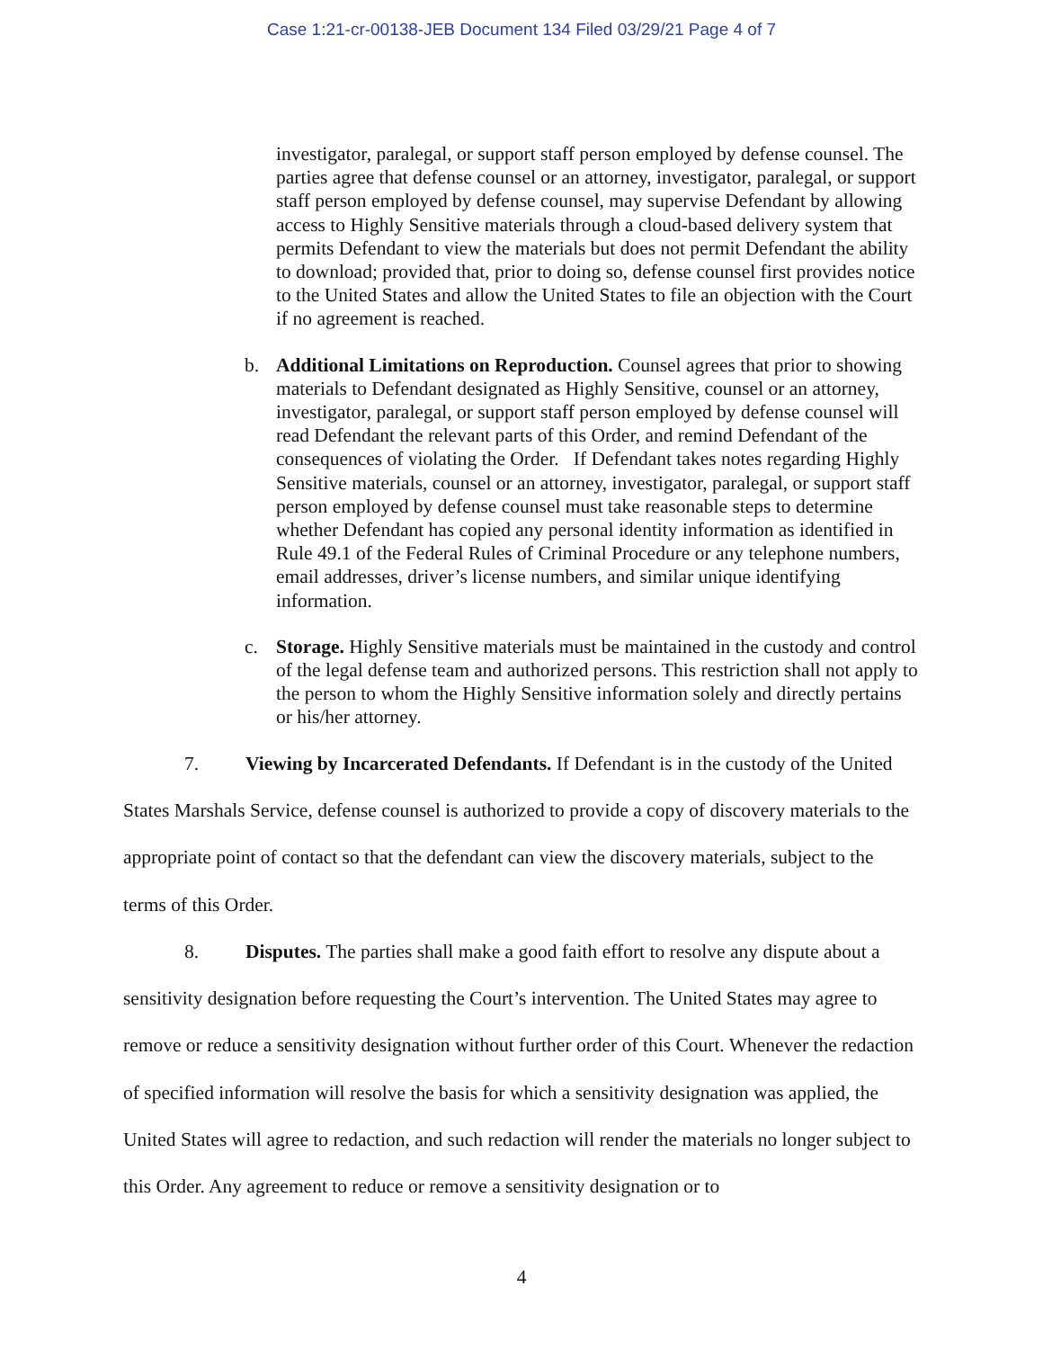Case 1:21-cr-00138-JEB Document 134 Filed 03/29/21 Page 4 of 7
investigator, paralegal, or support staff person employed by defense counsel. The parties agree that defense counsel or an attorney, investigator, paralegal, or support staff person employed by defense counsel, may supervise Defendant by allowing access to Highly Sensitive materials through a cloud-based delivery system that permits Defendant to view the materials but does not permit Defendant the ability to download; provided that, prior to doing so, defense counsel first provides notice to the United States and allow the United States to file an objection with the Court if no agreement is reached.
b. Additional Limitations on Reproduction. Counsel agrees that prior to showing materials to Defendant designated as Highly Sensitive, counsel or an attorney, investigator, paralegal, or support staff person employed by defense counsel will read Defendant the relevant parts of this Order, and remind Defendant of the consequences of violating the Order. If Defendant takes notes regarding Highly Sensitive materials, counsel or an attorney, investigator, paralegal, or support staff person employed by defense counsel must take reasonable steps to determine whether Defendant has copied any personal identity information as identified in Rule 49.1 of the Federal Rules of Criminal Procedure or any telephone numbers, email addresses, driver’s license numbers, and similar unique identifying information.
c. Storage. Highly Sensitive materials must be maintained in the custody and control of the legal defense team and authorized persons. This restriction shall not apply to the person to whom the Highly Sensitive information solely and directly pertains or his/her attorney.
7. Viewing by Incarcerated Defendants. If Defendant is in the custody of the United States Marshals Service, defense counsel is authorized to provide a copy of discovery materials to the appropriate point of contact so that the defendant can view the discovery materials, subject to the terms of this Order.
8. Disputes. The parties shall make a good faith effort to resolve any dispute about a sensitivity designation before requesting the Court’s intervention. The United States may agree to remove or reduce a sensitivity designation without further order of this Court. Whenever the redaction of specified information will resolve the basis for which a sensitivity designation was applied, the United States will agree to redaction, and such redaction will render the materials no longer subject to this Order. Any agreement to reduce or remove a sensitivity designation or to
4